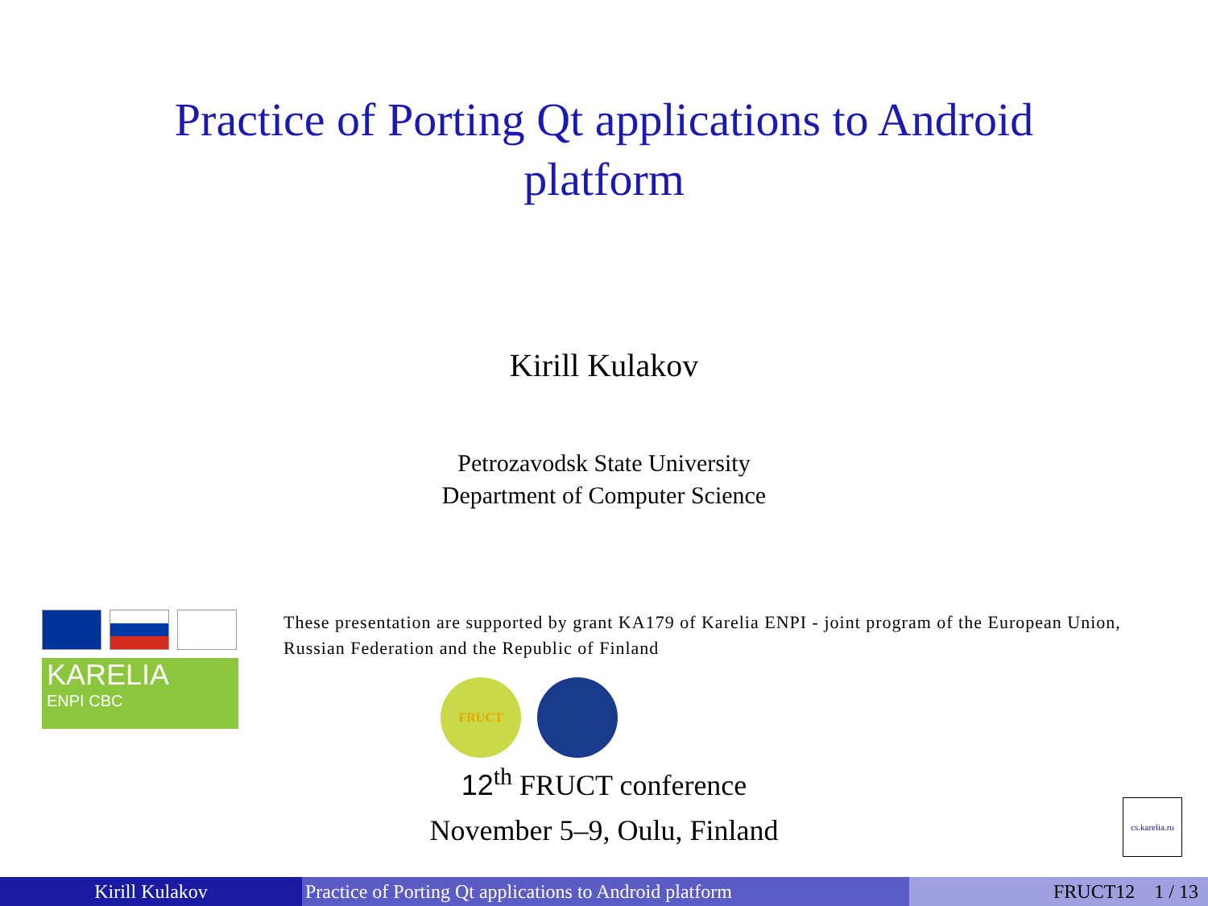Practice of Porting Qt applications to Android
platform
Kirill Kulakov
Petrozavodsk State University
Department of Computer Science
KARELIA
ENPI CBC
These presentation are supported by grant KA179 of Karelia ENPI - joint program of the European Union, Russian Federation and the Republic of Finland
FRUCT
12<sup>th</sup> FRUCT conference
November 5–9, Oulu, Finland
cs.karelia.ru
Kirill Kulakov Practice of Porting Qt applications to Android platform
FRUCT12 1 / 13